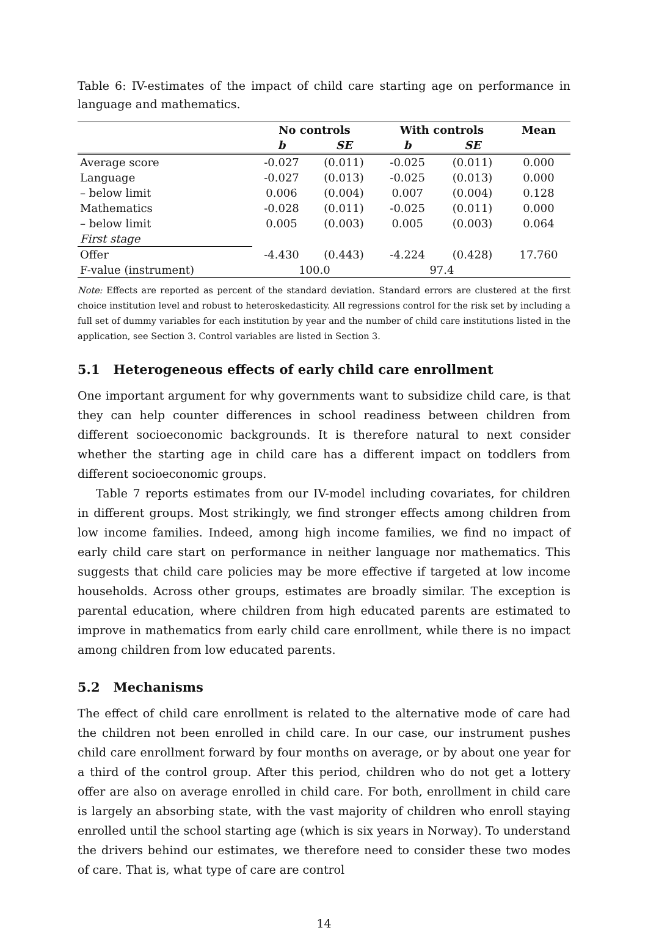Table 6: IV-estimates of the impact of child care starting age on performance in language and mathematics.
| | No controls | | With controls | | Mean |
| --- | --- | --- | --- | --- | --- |
| | b | SE | b | SE | |
| Average score | -0.027 | (0.011) | -0.025 | (0.011) | 0.000 |
| Language | -0.027 | (0.013) | -0.025 | (0.013) | 0.000 |
| – below limit | 0.006 | (0.004) | 0.007 | (0.004) | 0.128 |
| Mathematics | -0.028 | (0.011) | -0.025 | (0.011) | 0.000 |
| – below limit | 0.005 | (0.003) | 0.005 | (0.003) | 0.064 |
| First stage | | | | | |
| Offer | -4.430 | (0.443) | -4.224 | (0.428) | 17.760 |
| F-value (instrument) | 100.0 | | 97.4 | | |
Note: Effects are reported as percent of the standard deviation. Standard errors are clustered at the first choice institution level and robust to heteroskedasticity. All regressions control for the risk set by including a full set of dummy variables for each institution by year and the number of child care institutions listed in the application, see Section 3. Control variables are listed in Section 3.
5.1 Heterogeneous effects of early child care enrollment
One important argument for why governments want to subsidize child care, is that they can help counter differences in school readiness between children from different socioeconomic backgrounds. It is therefore natural to next consider whether the starting age in child care has a different impact on toddlers from different socioeconomic groups.
Table 7 reports estimates from our IV-model including covariates, for children in different groups. Most strikingly, we find stronger effects among children from low income families. Indeed, among high income families, we find no impact of early child care start on performance in neither language nor mathematics. This suggests that child care policies may be more effective if targeted at low income households. Across other groups, estimates are broadly similar. The exception is parental education, where children from high educated parents are estimated to improve in mathematics from early child care enrollment, while there is no impact among children from low educated parents.
5.2 Mechanisms
The effect of child care enrollment is related to the alternative mode of care had the children not been enrolled in child care. In our case, our instrument pushes child care enrollment forward by four months on average, or by about one year for a third of the control group. After this period, children who do not get a lottery offer are also on average enrolled in child care. For both, enrollment in child care is largely an absorbing state, with the vast majority of children who enroll staying enrolled until the school starting age (which is six years in Norway). To understand the drivers behind our estimates, we therefore need to consider these two modes of care. That is, what type of care are control
14